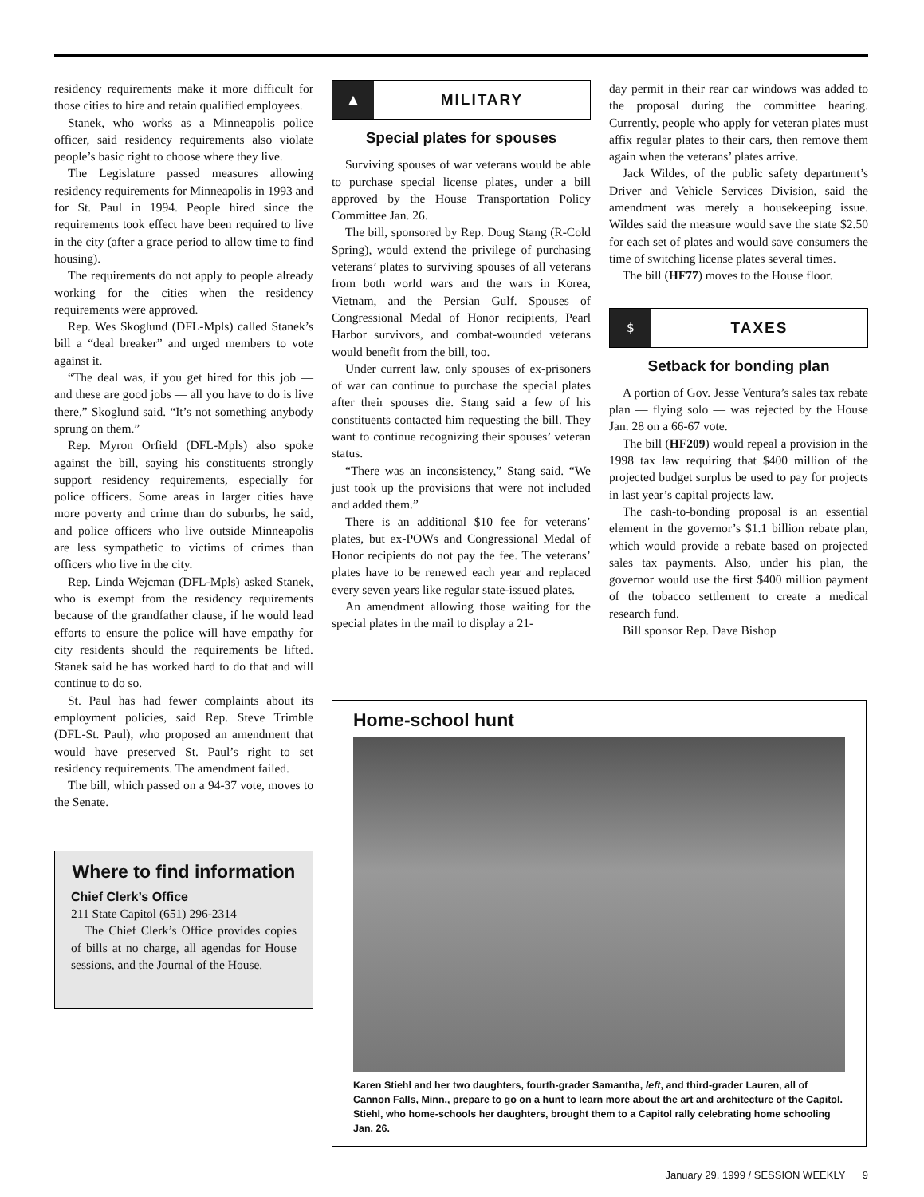residency requirements make it more difficult for those cities to hire and retain qualified employees.
Stanek, who works as a Minneapolis police officer, said residency requirements also violate people’s basic right to choose where they live.
The Legislature passed measures allowing residency requirements for Minneapolis in 1993 and for St. Paul in 1994. People hired since the requirements took effect have been required to live in the city (after a grace period to allow time to find housing).
The requirements do not apply to people already working for the cities when the residency requirements were approved.
Rep. Wes Skoglund (DFL-Mpls) called Stanek’s bill a “deal breaker” and urged members to vote against it.
“The deal was, if you get hired for this job — and these are good jobs — all you have to do is live there,” Skoglund said. “It’s not something anybody sprung on them.”
Rep. Myron Orfield (DFL-Mpls) also spoke against the bill, saying his constituents strongly support residency requirements, especially for police officers. Some areas in larger cities have more poverty and crime than do suburbs, he said, and police officers who live outside Minneapolis are less sympathetic to victims of crimes than officers who live in the city.
Rep. Linda Wejcman (DFL-Mpls) asked Stanek, who is exempt from the residency requirements because of the grandfather clause, if he would lead efforts to ensure the police will have empathy for city residents should the requirements be lifted. Stanek said he has worked hard to do that and will continue to do so.
St. Paul has had fewer complaints about its employment policies, said Rep. Steve Trimble (DFL-St. Paul), who proposed an amendment that would have preserved St. Paul’s right to set residency requirements. The amendment failed.
The bill, which passed on a 94-37 vote, moves to the Senate.
Where to find information
Chief Clerk’s Office
211 State Capitol (651) 296-2314
The Chief Clerk’s Office provides copies of bills at no charge, all agendas for House sessions, and the Journal of the House.
▲
MILITARY
Special plates for spouses
Surviving spouses of war veterans would be able to purchase special license plates, under a bill approved by the House Transportation Policy Committee Jan. 26.
The bill, sponsored by Rep. Doug Stang (R-Cold Spring), would extend the privilege of purchasing veterans’ plates to surviving spouses of all veterans from both world wars and the wars in Korea, Vietnam, and the Persian Gulf. Spouses of Congressional Medal of Honor recipients, Pearl Harbor survivors, and combat-wounded veterans would benefit from the bill, too.
Under current law, only spouses of ex-prisoners of war can continue to purchase the special plates after their spouses die. Stang said a few of his constituents contacted him requesting the bill. They want to continue recognizing their spouses’ veteran status.
“There was an inconsistency,” Stang said. “We just took up the provisions that were not included and added them.”
There is an additional $10 fee for veterans’ plates, but ex-POWs and Congressional Medal of Honor recipients do not pay the fee. The veterans’ plates have to be renewed each year and replaced every seven years like regular state-issued plates.
An amendment allowing those waiting for the special plates in the mail to display a 21-
day permit in their rear car windows was added to the proposal during the committee hearing. Currently, people who apply for veteran plates must affix regular plates to their cars, then remove them again when the veterans’ plates arrive.
Jack Wildes, of the public safety department’s Driver and Vehicle Services Division, said the amendment was merely a housekeeping issue. Wildes said the measure would save the state $2.50 for each set of plates and would save consumers the time of switching license plates several times.
The bill (HF77) moves to the House floor.
$
TAXES
Setback for bonding plan
A portion of Gov. Jesse Ventura’s sales tax rebate plan — flying solo — was rejected by the House Jan. 28 on a 66-67 vote.
The bill (HF209) would repeal a provision in the 1998 tax law requiring that $400 million of the projected budget surplus be used to pay for projects in last year’s capital projects law.
The cash-to-bonding proposal is an essential element in the governor’s $1.1 billion rebate plan, which would provide a rebate based on projected sales tax payments. Also, under his plan, the governor would use the first $400 million payment of the tobacco settlement to create a medical research fund.
Bill sponsor Rep. Dave Bishop
Home-school hunt
Karen Stiehl and her two daughters, fourth-grader Samantha, left, and third-grader Lauren, all of Cannon Falls, Minn., prepare to go on a hunt to learn more about the art and architecture of the Capitol. Stiehl, who home-schools her daughters, brought them to a Capitol rally celebrating home schooling Jan. 26.
January 29, 1999 / SESSION WEEKLY 9